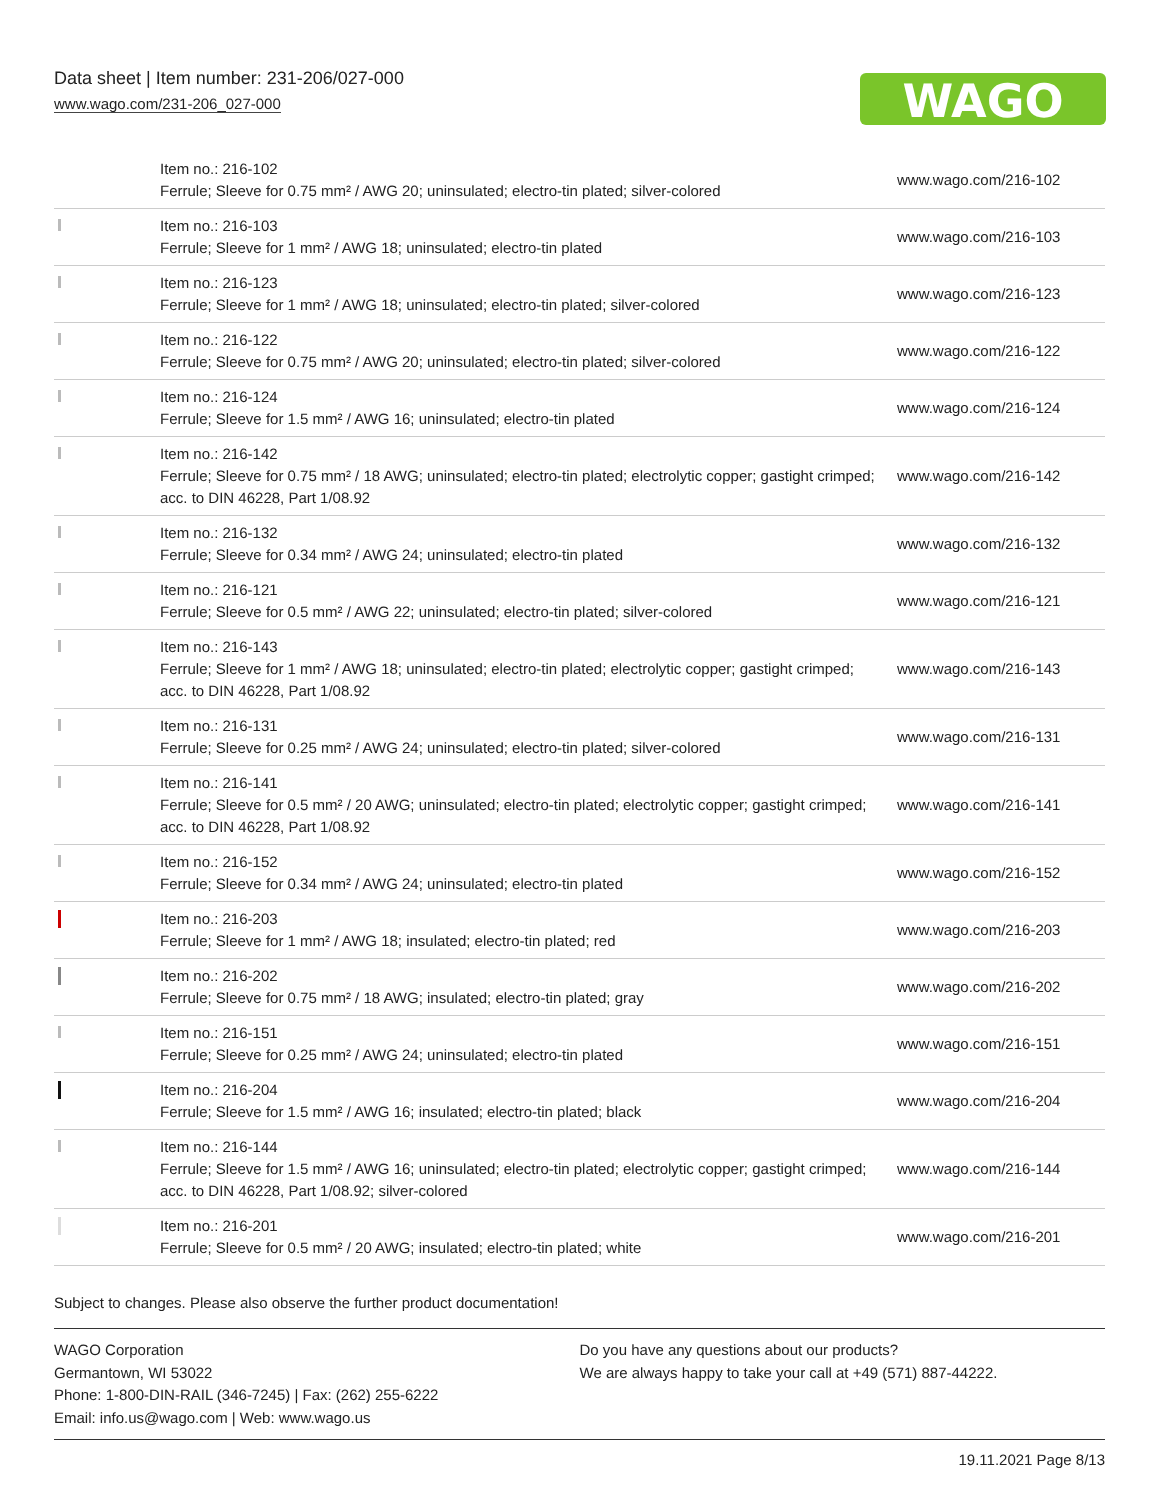Data sheet | Item number: 231-206/027-000
www.wago.com/231-206_027-000
WAGO
| | Item no.: 216-102 Ferrule; Sleeve for 0.75 mm² / AWG 20; uninsulated; electro-tin plated; silver-colored | www.wago.com/216-102 |
| | Item no.: 216-103 Ferrule; Sleeve for 1 mm² / AWG 18; uninsulated; electro-tin plated | www.wago.com/216-103 |
| | Item no.: 216-123 Ferrule; Sleeve for 1 mm² / AWG 18; uninsulated; electro-tin plated; silver-colored | www.wago.com/216-123 |
| | Item no.: 216-122 Ferrule; Sleeve for 0.75 mm² / AWG 20; uninsulated; electro-tin plated; silver-colored | www.wago.com/216-122 |
| | Item no.: 216-124 Ferrule; Sleeve for 1.5 mm² / AWG 16; uninsulated; electro-tin plated | www.wago.com/216-124 |
| | Item no.: 216-142 Ferrule; Sleeve for 0.75 mm² / 18 AWG; uninsulated; electro-tin plated; electrolytic copper; gastight crimped; acc. to DIN 46228, Part 1/08.92 | www.wago.com/216-142 |
| | Item no.: 216-132 Ferrule; Sleeve for 0.34 mm² / AWG 24; uninsulated; electro-tin plated | www.wago.com/216-132 |
| | Item no.: 216-121 Ferrule; Sleeve for 0.5 mm² / AWG 22; uninsulated; electro-tin plated; silver-colored | www.wago.com/216-121 |
| | Item no.: 216-143 Ferrule; Sleeve for 1 mm² / AWG 18; uninsulated; electro-tin plated; electrolytic copper; gastight crimped; acc. to DIN 46228, Part 1/08.92 | www.wago.com/216-143 |
| | Item no.: 216-131 Ferrule; Sleeve for 0.25 mm² / AWG 24; uninsulated; electro-tin plated; silver-colored | www.wago.com/216-131 |
| | Item no.: 216-141 Ferrule; Sleeve for 0.5 mm² / 20 AWG; uninsulated; electro-tin plated; electrolytic copper; gastight crimped; acc. to DIN 46228, Part 1/08.92 | www.wago.com/216-141 |
| | Item no.: 216-152 Ferrule; Sleeve for 0.34 mm² / AWG 24; uninsulated; electro-tin plated | www.wago.com/216-152 |
| | Item no.: 216-203 Ferrule; Sleeve for 1 mm² / AWG 18; insulated; electro-tin plated; red | www.wago.com/216-203 |
| | Item no.: 216-202 Ferrule; Sleeve for 0.75 mm² / 18 AWG; insulated; electro-tin plated; gray | www.wago.com/216-202 |
| | Item no.: 216-151 Ferrule; Sleeve for 0.25 mm² / AWG 24; uninsulated; electro-tin plated | www.wago.com/216-151 |
| | Item no.: 216-204 Ferrule; Sleeve for 1.5 mm² / AWG 16; insulated; electro-tin plated; black | www.wago.com/216-204 |
| | Item no.: 216-144 Ferrule; Sleeve for 1.5 mm² / AWG 16; uninsulated; electro-tin plated; electrolytic copper; gastight crimped; acc. to DIN 46228, Part 1/08.92; silver-colored | www.wago.com/216-144 |
| | Item no.: 216-201 Ferrule; Sleeve for 0.5 mm² / 20 AWG; insulated; electro-tin plated; white | www.wago.com/216-201 |
Subject to changes. Please also observe the further product documentation!
WAGO Corporation
Germantown, WI 53022
Phone: 1-800-DIN-RAIL (346-7245) | Fax: (262) 255-6222
Email: info.us@wago.com | Web: www.wago.us
Do you have any questions about our products?
We are always happy to take your call at +49 (571) 887-44222.
19.11.2021 Page 8/13